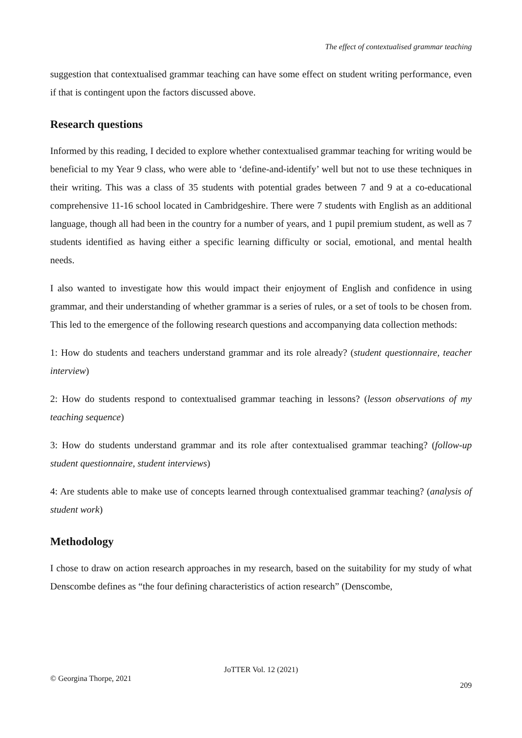The effect of contextualised grammar teaching
suggestion that contextualised grammar teaching can have some effect on student writing performance, even if that is contingent upon the factors discussed above.
Research questions
Informed by this reading, I decided to explore whether contextualised grammar teaching for writing would be beneficial to my Year 9 class, who were able to ‘define-and-identify’ well but not to use these techniques in their writing. This was a class of 35 students with potential grades between 7 and 9 at a co-educational comprehensive 11-16 school located in Cambridgeshire. There were 7 students with English as an additional language, though all had been in the country for a number of years, and 1 pupil premium student, as well as 7 students identified as having either a specific learning difficulty or social, emotional, and mental health needs.
I also wanted to investigate how this would impact their enjoyment of English and confidence in using grammar, and their understanding of whether grammar is a series of rules, or a set of tools to be chosen from. This led to the emergence of the following research questions and accompanying data collection methods:
1: How do students and teachers understand grammar and its role already? (student questionnaire, teacher interview)
2: How do students respond to contextualised grammar teaching in lessons? (lesson observations of my teaching sequence)
3: How do students understand grammar and its role after contextualised grammar teaching? (follow-up student questionnaire, student interviews)
4: Are students able to make use of concepts learned through contextualised grammar teaching? (analysis of student work)
Methodology
I chose to draw on action research approaches in my research, based on the suitability for my study of what Denscombe defines as “the four defining characteristics of action research” (Denscombe,
JoTTER Vol. 12 (2021)
© Georgina Thorpe, 2021
209